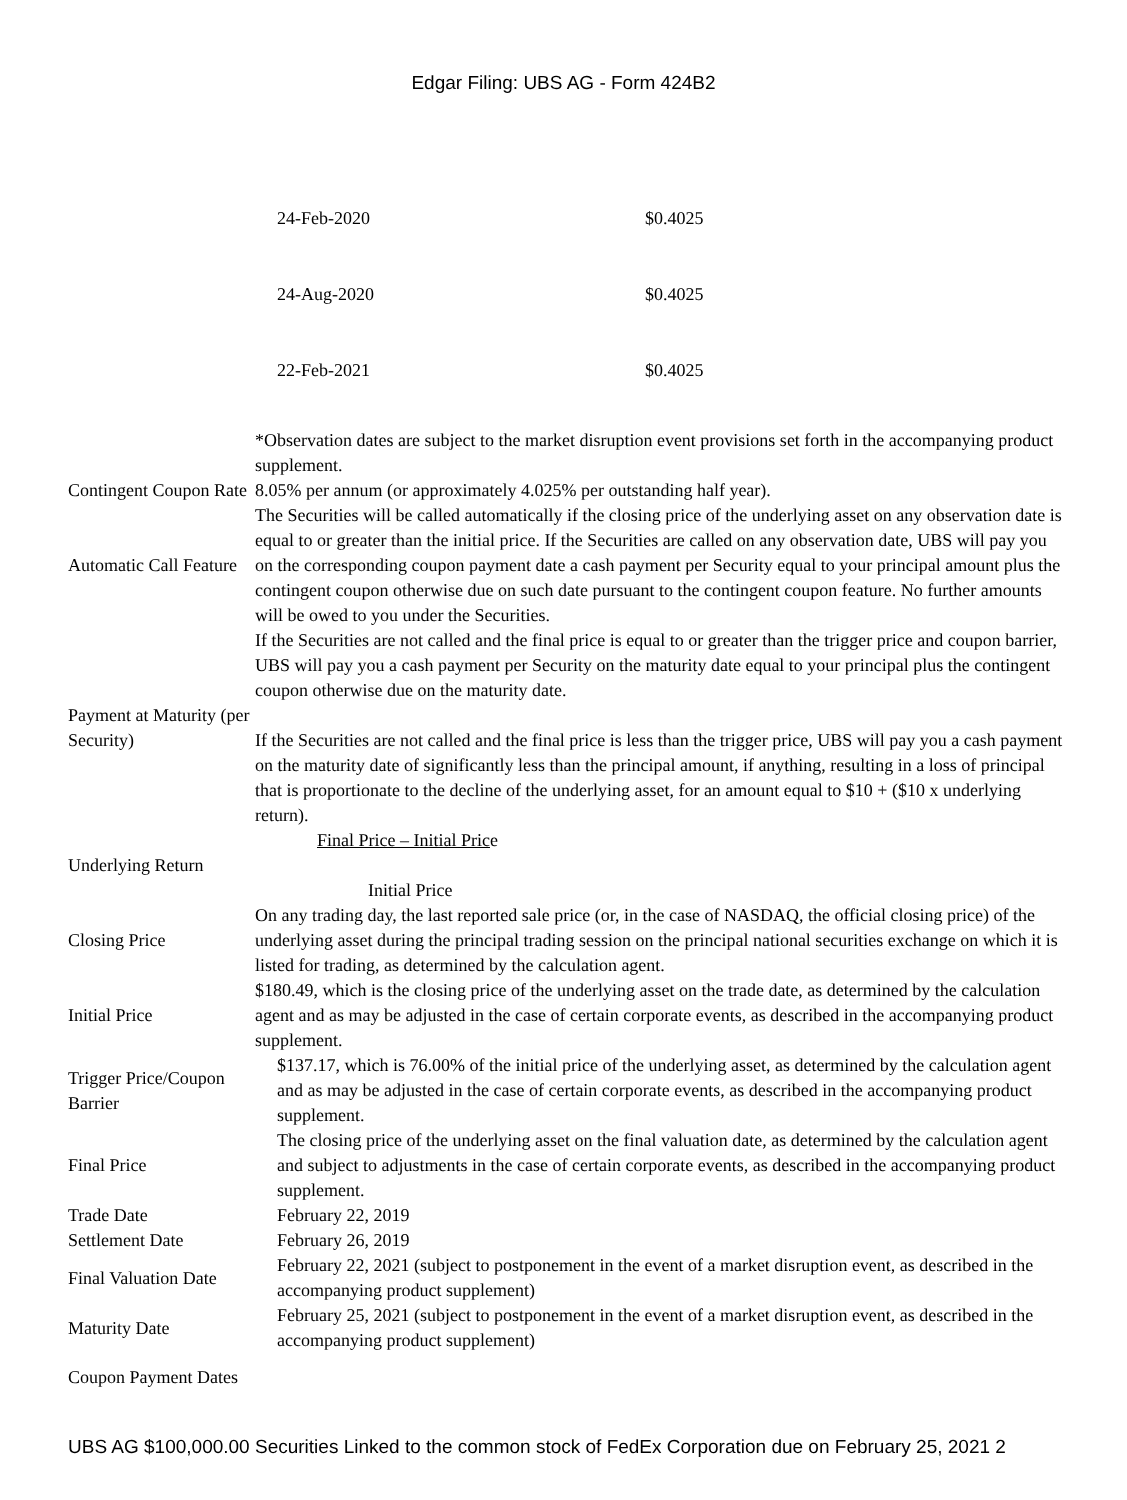Edgar Filing: UBS AG - Form 424B2
| 24-Feb-2020 | $0.4025 |
| 24-Aug-2020 | $0.4025 |
| 22-Feb-2021 | $0.4025 |
| | *Observation dates are subject to the market disruption event provisions set forth in the accompanying product supplement. |
| Contingent Coupon Rate | 8.05% per annum (or approximately 4.025% per outstanding half year). |
| Automatic Call Feature | The Securities will be called automatically if the closing price of the underlying asset on any observation date is equal to or greater than the initial price. If the Securities are called on any observation date, UBS will pay you on the corresponding coupon payment date a cash payment per Security equal to your principal amount plus the contingent coupon otherwise due on such date pursuant to the contingent coupon feature. No further amounts will be owed to you under the Securities. |
| Payment at Maturity (per Security) | If the Securities are not called and the final price is equal to or greater than the trigger price and coupon barrier, UBS will pay you a cash payment per Security on the maturity date equal to your principal plus the contingent coupon otherwise due on the maturity date. If the Securities are not called and the final price is less than the trigger price, UBS will pay you a cash payment on the maturity date of significantly less than the principal amount, if anything, resulting in a loss of principal that is proportionate to the decline of the underlying asset, for an amount equal to $10 + ($10 x underlying return). |
| Underlying Return | Final Price – Initial Pric e Initial Price |
| Closing Price | On any trading day, the last reported sale price (or, in the case of NASDAQ, the official closing price) of the underlying asset during the principal trading session on the principal national securities exchange on which it is listed for trading, as determined by the calculation agent. |
| Initial Price | $180.49, which is the closing price of the underlying asset on the trade date, as determined by the calculation agent and as may be adjusted in the case of certain corporate events, as described in the accompanying product supplement. |
| Trigger Price/Coupon Barrier | $137.17, which is 76.00% of the initial price of the underlying asset, as determined by the calculation agent and as may be adjusted in the case of certain corporate events, as described in the accompanying product supplement. |
| Final Price | The closing price of the underlying asset on the final valuation date, as determined by the calculation agent and subject to adjustments in the case of certain corporate events, as described in the accompanying product supplement. |
| Trade Date | February 22, 2019 |
| Settlement Date | February 26, 2019 |
| Final Valuation Date | February 22, 2021 (subject to postponement in the event of a market disruption event, as described in the accompanying product supplement) |
| Maturity Date | February 25, 2021 (subject to postponement in the event of a market disruption event, as described in the accompanying product supplement) |
| Coupon Payment Dates | |
UBS AG $100,000.00 Securities Linked to the common stock of FedEx Corporation due on February 25, 2021 2